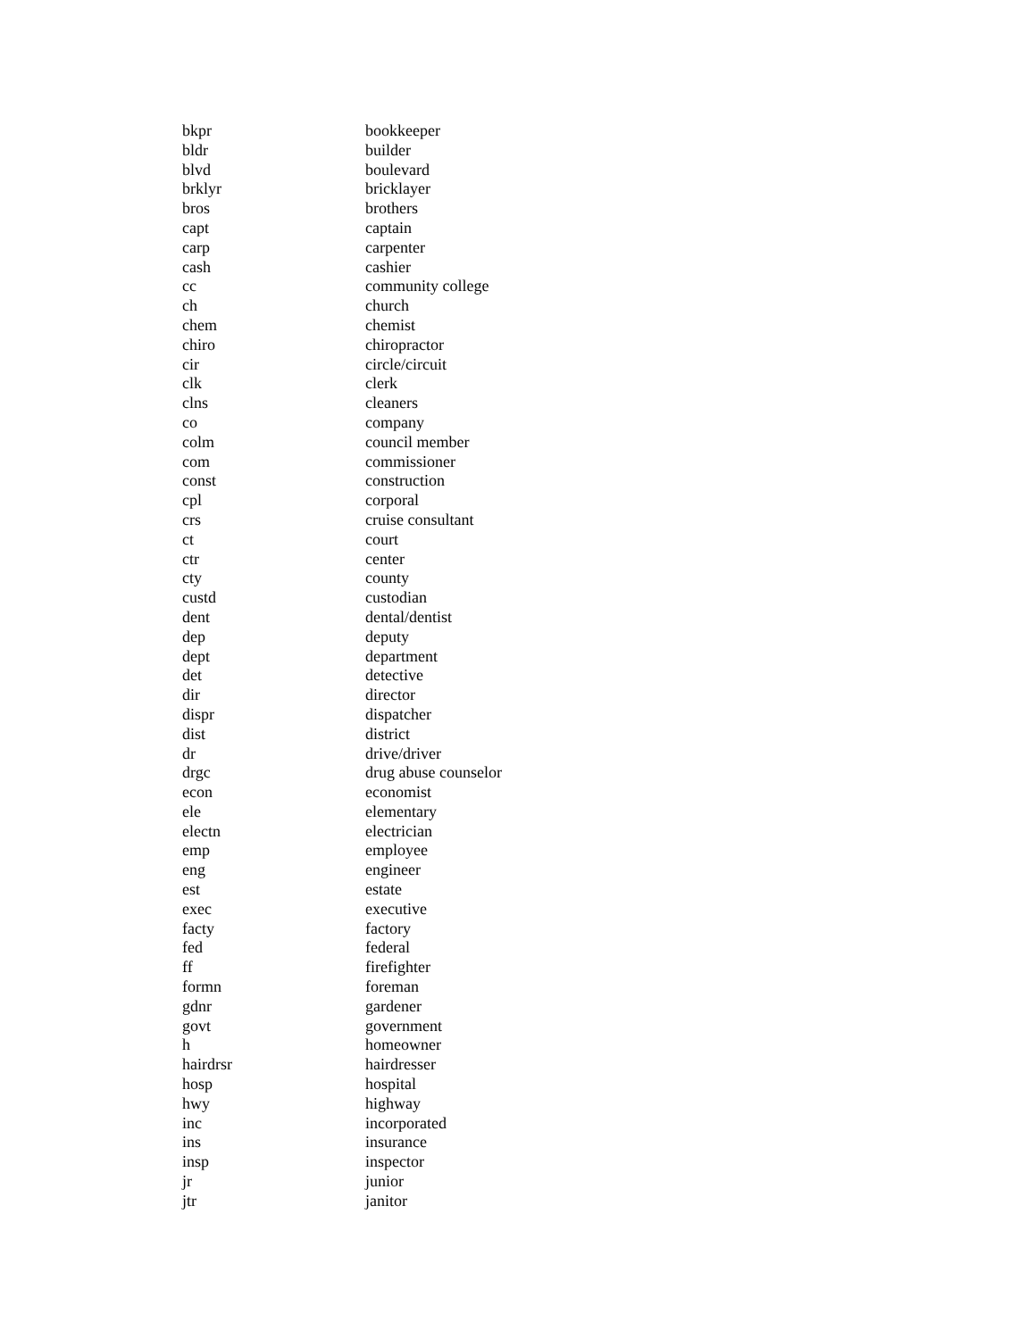| bkpr | bookkeeper |
| bldr | builder |
| blvd | boulevard |
| brklyr | bricklayer |
| bros | brothers |
| capt | captain |
| carp | carpenter |
| cash | cashier |
| cc | community college |
| ch | church |
| chem | chemist |
| chiro | chiropractor |
| cir | circle/circuit |
| clk | clerk |
| clns | cleaners |
| co | company |
| colm | council member |
| com | commissioner |
| const | construction |
| cpl | corporal |
| crs | cruise consultant |
| ct | court |
| ctr | center |
| cty | county |
| custd | custodian |
| dent | dental/dentist |
| dep | deputy |
| dept | department |
| det | detective |
| dir | director |
| dispr | dispatcher |
| dist | district |
| dr | drive/driver |
| drgc | drug abuse counselor |
| econ | economist |
| ele | elementary |
| electn | electrician |
| emp | employee |
| eng | engineer |
| est | estate |
| exec | executive |
| facty | factory |
| fed | federal |
| ff | firefighter |
| formn | foreman |
| gdnr | gardener |
| govt | government |
| h | homeowner |
| hairdrsr | hairdresser |
| hosp | hospital |
| hwy | highway |
| inc | incorporated |
| ins | insurance |
| insp | inspector |
| jr | junior |
| jtr | janitor |